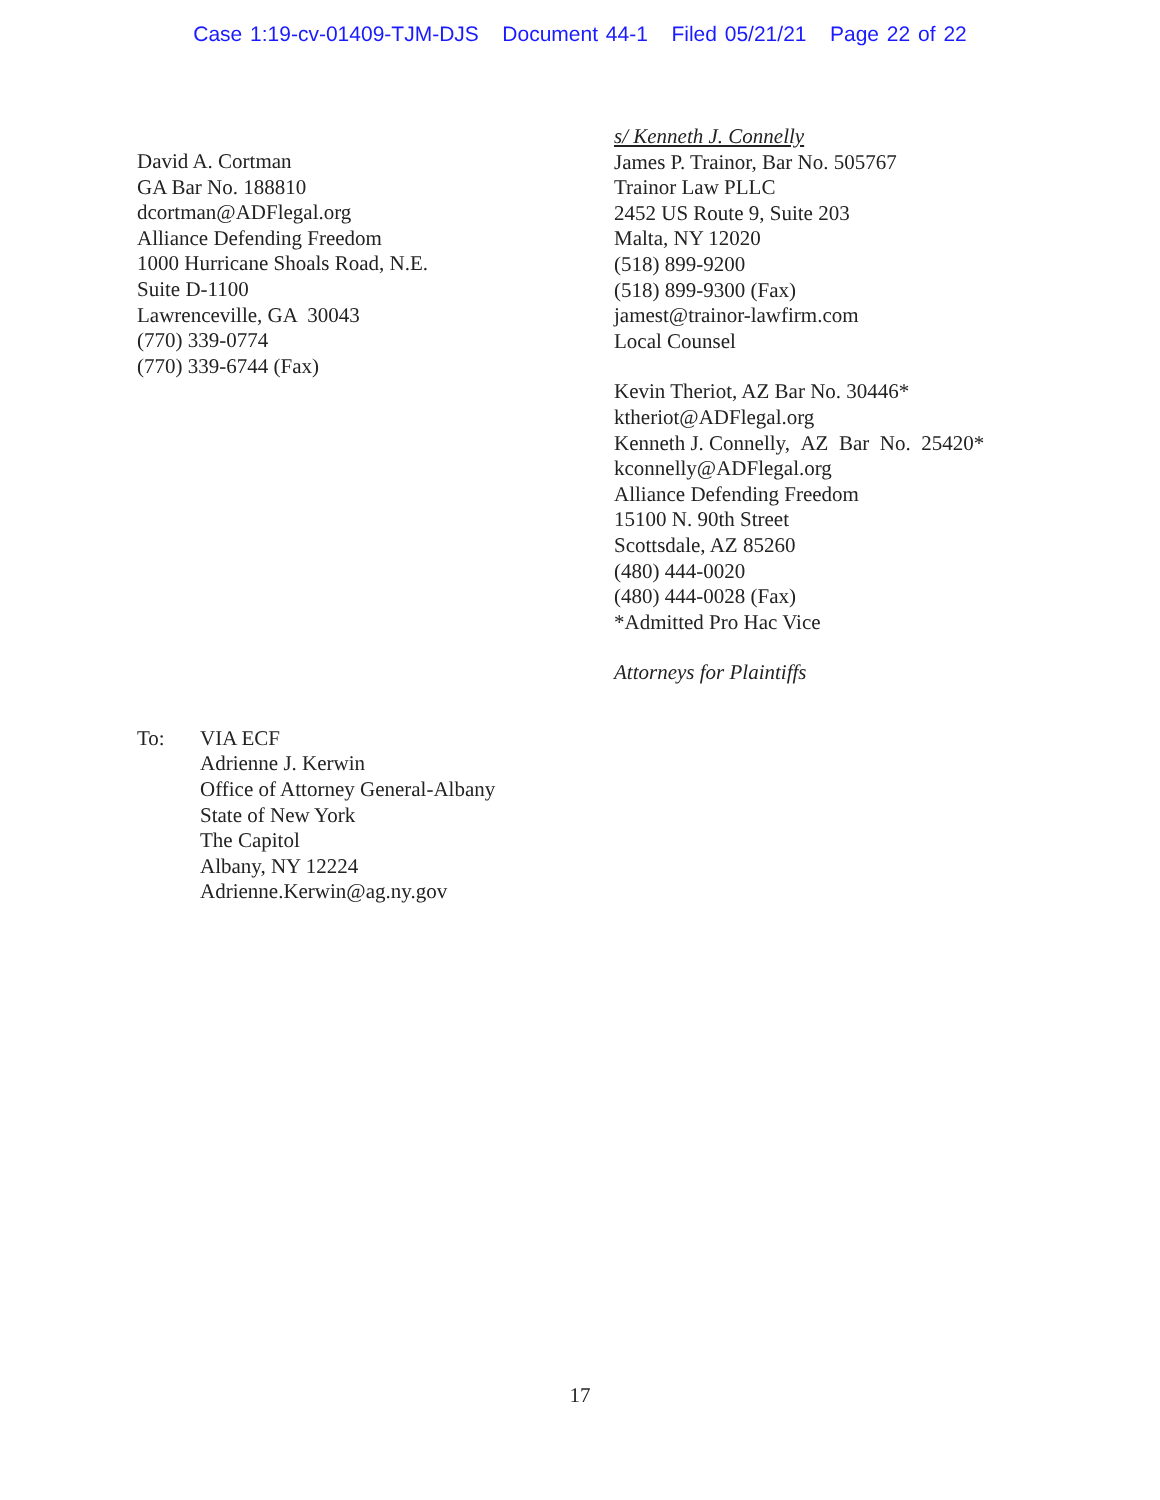Case 1:19-cv-01409-TJM-DJS Document 44-1 Filed 05/21/21 Page 22 of 22
David A. Cortman
GA Bar No. 188810
dcortman@ADFlegal.org
Alliance Defending Freedom
1000 Hurricane Shoals Road, N.E.
Suite D-1100
Lawrenceville, GA 30043
(770) 339-0774
(770) 339-6744 (Fax)
s/ Kenneth J. Connelly
James P. Trainor, Bar No. 505767
Trainor Law PLLC
2452 US Route 9, Suite 203
Malta, NY 12020
(518) 899-9200
(518) 899-9300 (Fax)
jamest@trainor-lawfirm.com
Local Counsel
Kevin Theriot, AZ Bar No. 30446*
ktheriot@ADFlegal.org
Kenneth J. Connelly, AZ Bar No. 25420*
kconnelly@ADFlegal.org
Alliance Defending Freedom
15100 N. 90th Street
Scottsdale, AZ 85260
(480) 444-0020
(480) 444-0028 (Fax)
*Admitted Pro Hac Vice
Attorneys for Plaintiffs
To: VIA ECF
Adrienne J. Kerwin
Office of Attorney General-Albany
State of New York
The Capitol
Albany, NY 12224
Adrienne.Kerwin@ag.ny.gov
17